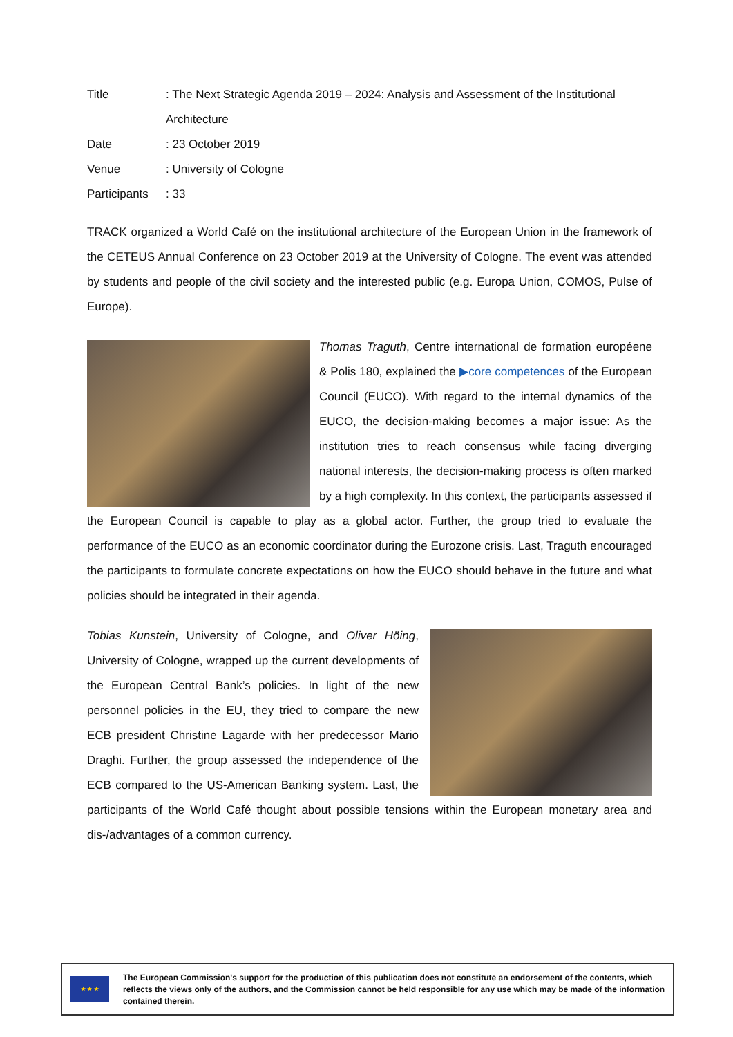| Title | : The Next Strategic Agenda 2019 – 2024: Analysis and Assessment of the Institutional Architecture |
| Date | : 23 October 2019 |
| Venue | : University of Cologne |
| Participants | : 33 |
TRACK organized a World Café on the institutional architecture of the European Union in the framework of the CETEUS Annual Conference on 23 October 2019 at the University of Cologne. The event was attended by students and people of the civil society and the interested public (e.g. Europa Union, COMOS, Pulse of Europe).
Thomas Traguth, Centre international de formation européene & Polis 180, explained the ▶core competences of the European Council (EUCO). With regard to the internal dynamics of the EUCO, the decision-making becomes a major issue: As the institution tries to reach consensus while facing diverging national interests, the decision-making process is often marked by a high complexity. In this context, the participants assessed if the European Council is capable to play as a global actor. Further, the group tried to evaluate the performance of the EUCO as an economic coordinator during the Eurozone crisis. Last, Traguth encouraged the participants to formulate concrete expectations on how the EUCO should behave in the future and what policies should be integrated in their agenda.
Tobias Kunstein, University of Cologne, and Oliver Höing, University of Cologne, wrapped up the current developments of the European Central Bank’s policies. In light of the new personnel policies in the EU, they tried to compare the new ECB president Christine Lagarde with her predecessor Mario Draghi. Further, the group assessed the independence of the ECB compared to the US-American Banking system. Last, the participants of the World Café thought about possible tensions within the European monetary area and dis-/advantages of a common currency.
★ ★ ★
The European Commission's support for the production of this publication does not constitute an endorsement of the contents, which reflects the views only of the authors, and the Commission cannot be held responsible for any use which may be made of the information contained therein.